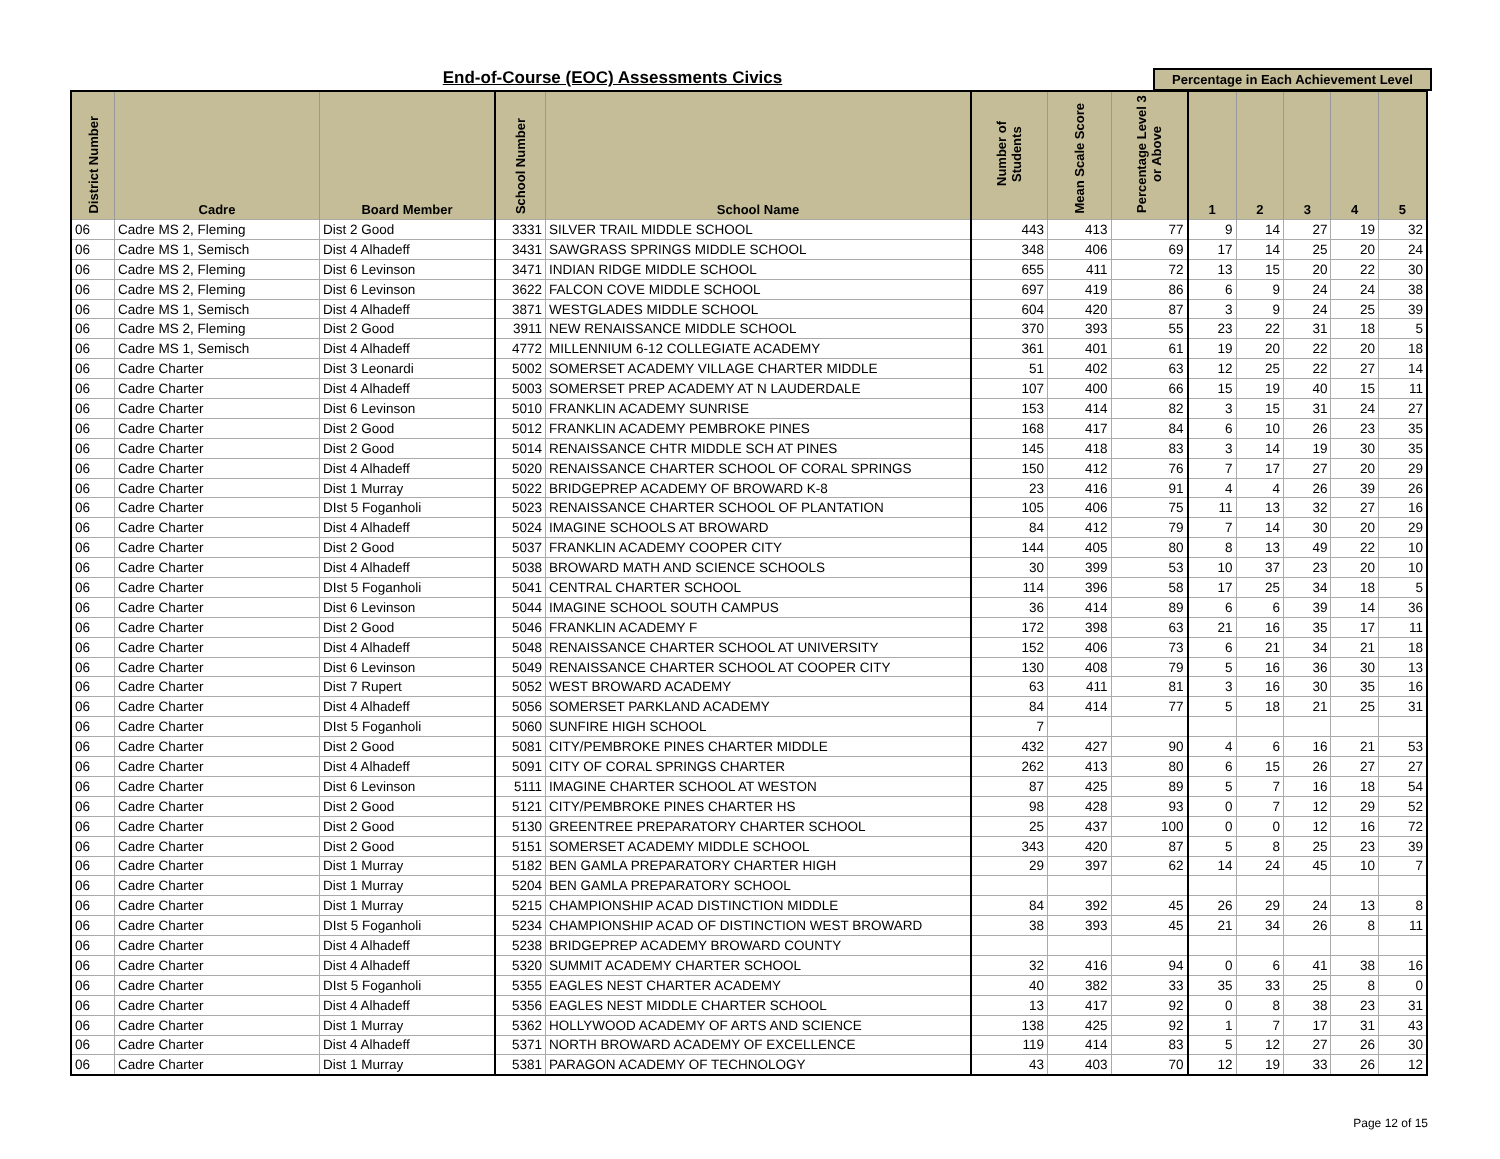End-of-Course (EOC) Assessments Civics
Percentage in Each Achievement Level
| District Number | Cadre | Board Member | School Number | School Name | Number of Students | Mean Scale Score | Percentage Level 3 or Above | 1 | 2 | 3 | 4 | 5 |
| --- | --- | --- | --- | --- | --- | --- | --- | --- | --- | --- | --- | --- |
| 06 | Cadre MS 2, Fleming | Dist 2 Good | 3331 | SILVER TRAIL MIDDLE SCHOOL | 443 | 413 | 77 | 9 | 14 | 27 | 19 | 32 |
| 06 | Cadre MS 1, Semisch | Dist 4 Alhadeff | 3431 | SAWGRASS SPRINGS MIDDLE SCHOOL | 348 | 406 | 69 | 17 | 14 | 25 | 20 | 24 |
| 06 | Cadre MS 2, Fleming | Dist 6 Levinson | 3471 | INDIAN RIDGE MIDDLE SCHOOL | 655 | 411 | 72 | 13 | 15 | 20 | 22 | 30 |
| 06 | Cadre MS 2, Fleming | Dist 6 Levinson | 3622 | FALCON COVE MIDDLE SCHOOL | 697 | 419 | 86 | 6 | 9 | 24 | 24 | 38 |
| 06 | Cadre MS 1, Semisch | Dist 4 Alhadeff | 3871 | WESTGLADES MIDDLE SCHOOL | 604 | 420 | 87 | 3 | 9 | 24 | 25 | 39 |
| 06 | Cadre MS 2, Fleming | Dist 2 Good | 3911 | NEW RENAISSANCE MIDDLE SCHOOL | 370 | 393 | 55 | 23 | 22 | 31 | 18 | 5 |
| 06 | Cadre MS 1, Semisch | Dist 4 Alhadeff | 4772 | MILLENNIUM 6-12 COLLEGIATE ACADEMY | 361 | 401 | 61 | 19 | 20 | 22 | 20 | 18 |
| 06 | Cadre Charter | Dist 3 Leonardi | 5002 | SOMERSET ACADEMY VILLAGE CHARTER MIDDLE | 51 | 402 | 63 | 12 | 25 | 22 | 27 | 14 |
| 06 | Cadre Charter | Dist 4 Alhadeff | 5003 | SOMERSET PREP ACADEMY AT N LAUDERDALE | 107 | 400 | 66 | 15 | 19 | 40 | 15 | 11 |
| 06 | Cadre Charter | Dist 6 Levinson | 5010 | FRANKLIN ACADEMY SUNRISE | 153 | 414 | 82 | 3 | 15 | 31 | 24 | 27 |
| 06 | Cadre Charter | Dist 2 Good | 5012 | FRANKLIN ACADEMY PEMBROKE PINES | 168 | 417 | 84 | 6 | 10 | 26 | 23 | 35 |
| 06 | Cadre Charter | Dist 2 Good | 5014 | RENAISSANCE CHTR MIDDLE SCH AT PINES | 145 | 418 | 83 | 3 | 14 | 19 | 30 | 35 |
| 06 | Cadre Charter | Dist 4 Alhadeff | 5020 | RENAISSANCE CHARTER SCHOOL OF CORAL SPRINGS | 150 | 412 | 76 | 7 | 17 | 27 | 20 | 29 |
| 06 | Cadre Charter | Dist 1 Murray | 5022 | BRIDGEPREP ACADEMY OF BROWARD K-8 | 23 | 416 | 91 | 4 | 4 | 26 | 39 | 26 |
| 06 | Cadre Charter | DIst 5 Foganholi | 5023 | RENAISSANCE CHARTER SCHOOL OF PLANTATION | 105 | 406 | 75 | 11 | 13 | 32 | 27 | 16 |
| 06 | Cadre Charter | Dist 4 Alhadeff | 5024 | IMAGINE SCHOOLS AT BROWARD | 84 | 412 | 79 | 7 | 14 | 30 | 20 | 29 |
| 06 | Cadre Charter | Dist 2 Good | 5037 | FRANKLIN ACADEMY COOPER CITY | 144 | 405 | 80 | 8 | 13 | 49 | 22 | 10 |
| 06 | Cadre Charter | Dist 4 Alhadeff | 5038 | BROWARD MATH AND SCIENCE SCHOOLS | 30 | 399 | 53 | 10 | 37 | 23 | 20 | 10 |
| 06 | Cadre Charter | DIst 5 Foganholi | 5041 | CENTRAL CHARTER SCHOOL | 114 | 396 | 58 | 17 | 25 | 34 | 18 | 5 |
| 06 | Cadre Charter | Dist 6 Levinson | 5044 | IMAGINE SCHOOL SOUTH CAMPUS | 36 | 414 | 89 | 6 | 6 | 39 | 14 | 36 |
| 06 | Cadre Charter | Dist 2 Good | 5046 | FRANKLIN ACADEMY F | 172 | 398 | 63 | 21 | 16 | 35 | 17 | 11 |
| 06 | Cadre Charter | Dist 4 Alhadeff | 5048 | RENAISSANCE CHARTER SCHOOL AT UNIVERSITY | 152 | 406 | 73 | 6 | 21 | 34 | 21 | 18 |
| 06 | Cadre Charter | Dist 6 Levinson | 5049 | RENAISSANCE CHARTER SCHOOL AT COOPER CITY | 130 | 408 | 79 | 5 | 16 | 36 | 30 | 13 |
| 06 | Cadre Charter | Dist 7 Rupert | 5052 | WEST BROWARD ACADEMY | 63 | 411 | 81 | 3 | 16 | 30 | 35 | 16 |
| 06 | Cadre Charter | Dist 4 Alhadeff | 5056 | SOMERSET PARKLAND ACADEMY | 84 | 414 | 77 | 5 | 18 | 21 | 25 | 31 |
| 06 | Cadre Charter | DIst 5 Foganholi | 5060 | SUNFIRE HIGH SCHOOL | 7 | | | | | | | |
| 06 | Cadre Charter | Dist 2 Good | 5081 | CITY/PEMBROKE PINES CHARTER MIDDLE | 432 | 427 | 90 | 4 | 6 | 16 | 21 | 53 |
| 06 | Cadre Charter | Dist 4 Alhadeff | 5091 | CITY OF CORAL SPRINGS CHARTER | 262 | 413 | 80 | 6 | 15 | 26 | 27 | 27 |
| 06 | Cadre Charter | Dist 6 Levinson | 5111 | IMAGINE CHARTER SCHOOL AT WESTON | 87 | 425 | 89 | 5 | 7 | 16 | 18 | 54 |
| 06 | Cadre Charter | Dist 2 Good | 5121 | CITY/PEMBROKE PINES CHARTER HS | 98 | 428 | 93 | 0 | 7 | 12 | 29 | 52 |
| 06 | Cadre Charter | Dist 2 Good | 5130 | GREENTREE PREPARATORY CHARTER SCHOOL | 25 | 437 | 100 | 0 | 0 | 12 | 16 | 72 |
| 06 | Cadre Charter | Dist 2 Good | 5151 | SOMERSET ACADEMY MIDDLE SCHOOL | 343 | 420 | 87 | 5 | 8 | 25 | 23 | 39 |
| 06 | Cadre Charter | Dist 1 Murray | 5182 | BEN GAMLA PREPARATORY CHARTER HIGH | 29 | 397 | 62 | 14 | 24 | 45 | 10 | 7 |
| 06 | Cadre Charter | Dist 1 Murray | 5204 | BEN GAMLA PREPARATORY SCHOOL | | | | | | | | |
| 06 | Cadre Charter | Dist 1 Murray | 5215 | CHAMPIONSHIP ACAD DISTINCTION MIDDLE | 84 | 392 | 45 | 26 | 29 | 24 | 13 | 8 |
| 06 | Cadre Charter | DIst 5 Foganholi | 5234 | CHAMPIONSHIP ACAD OF DISTINCTION WEST BROWARD | 38 | 393 | 45 | 21 | 34 | 26 | 8 | 11 |
| 06 | Cadre Charter | Dist 4 Alhadeff | 5238 | BRIDGEPREP ACADEMY BROWARD COUNTY | | | | | | | | |
| 06 | Cadre Charter | Dist 4 Alhadeff | 5320 | SUMMIT ACADEMY CHARTER SCHOOL | 32 | 416 | 94 | 0 | 6 | 41 | 38 | 16 |
| 06 | Cadre Charter | DIst 5 Foganholi | 5355 | EAGLES NEST CHARTER ACADEMY | 40 | 382 | 33 | 35 | 33 | 25 | 8 | 0 |
| 06 | Cadre Charter | Dist 4 Alhadeff | 5356 | EAGLES NEST MIDDLE CHARTER SCHOOL | 13 | 417 | 92 | 0 | 8 | 38 | 23 | 31 |
| 06 | Cadre Charter | Dist 1 Murray | 5362 | HOLLYWOOD ACADEMY OF ARTS AND SCIENCE | 138 | 425 | 92 | 1 | 7 | 17 | 31 | 43 |
| 06 | Cadre Charter | Dist 4 Alhadeff | 5371 | NORTH BROWARD ACADEMY OF EXCELLENCE | 119 | 414 | 83 | 5 | 12 | 27 | 26 | 30 |
| 06 | Cadre Charter | Dist 1 Murray | 5381 | PARAGON ACADEMY OF TECHNOLOGY | 43 | 403 | 70 | 12 | 19 | 33 | 26 | 12 |
Page 12 of 15